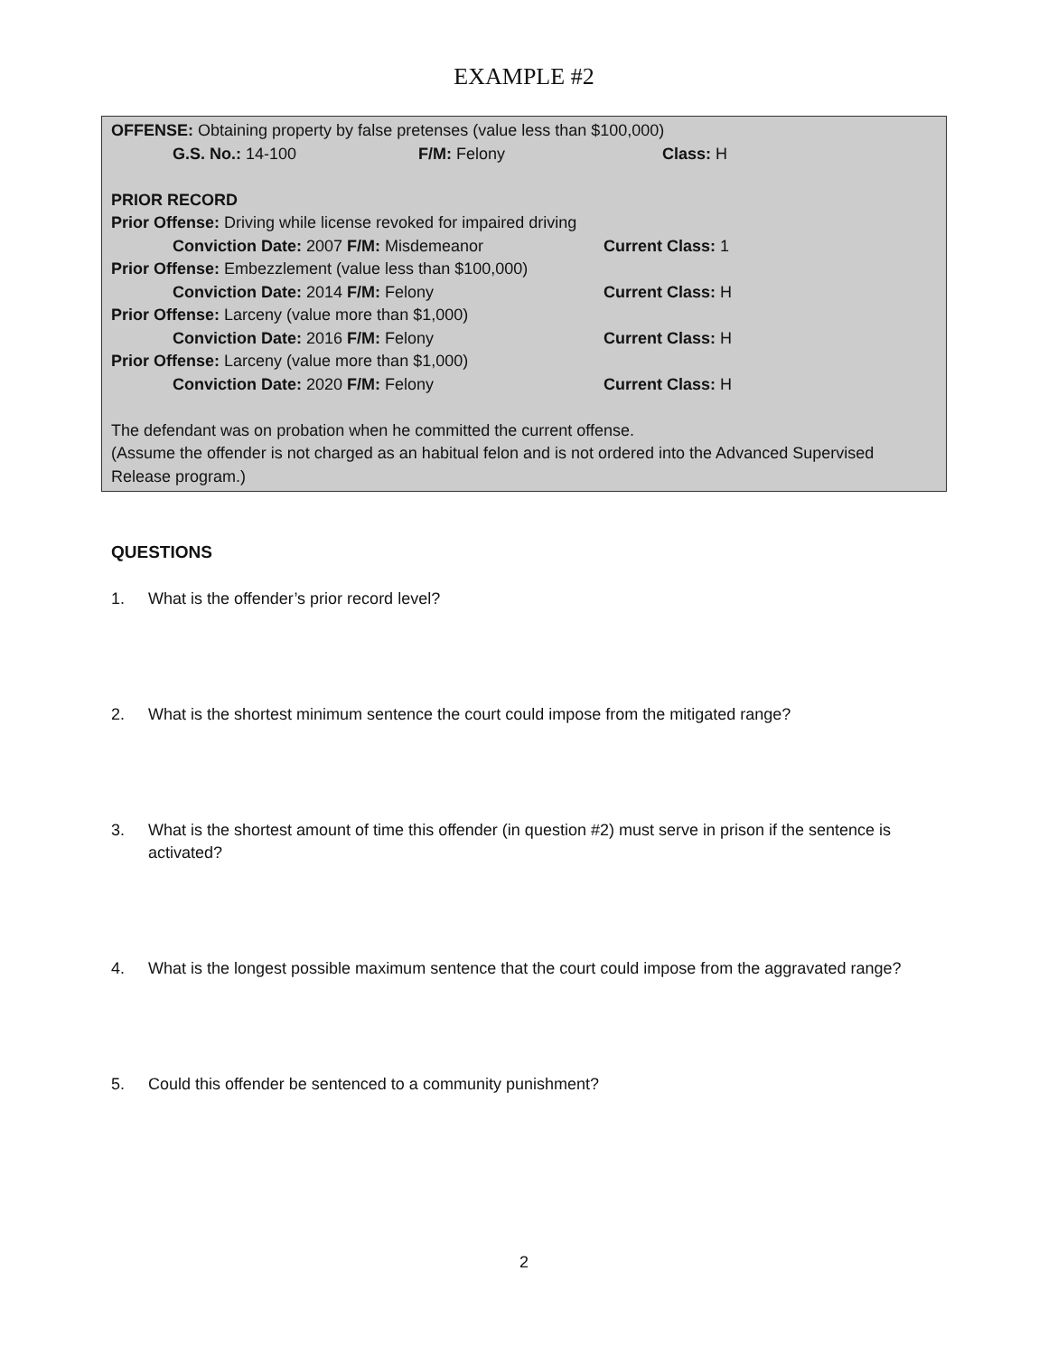EXAMPLE #2
OFFENSE: Obtaining property by false pretenses (value less than $100,000)
G.S. No.: 14-100 F/M: Felony Class: H
PRIOR RECORD
Prior Offense: Driving while license revoked for impaired driving
Conviction Date: 2007 F/M: Misdemeanor Current Class: 1
Prior Offense: Embezzlement (value less than $100,000)
Conviction Date: 2014 F/M: Felony Current Class: H
Prior Offense: Larceny (value more than $1,000)
Conviction Date: 2016 F/M: Felony Current Class: H
Prior Offense: Larceny (value more than $1,000)
Conviction Date: 2020 F/M: Felony Current Class: H
The defendant was on probation when he committed the current offense.
(Assume the offender is not charged as an habitual felon and is not ordered into the Advanced Supervised Release program.)
QUESTIONS
1. What is the offender’s prior record level?
2. What is the shortest minimum sentence the court could impose from the mitigated range?
3. What is the shortest amount of time this offender (in question #2) must serve in prison if the sentence is activated?
4. What is the longest possible maximum sentence that the court could impose from the aggravated range?
5. Could this offender be sentenced to a community punishment?
2